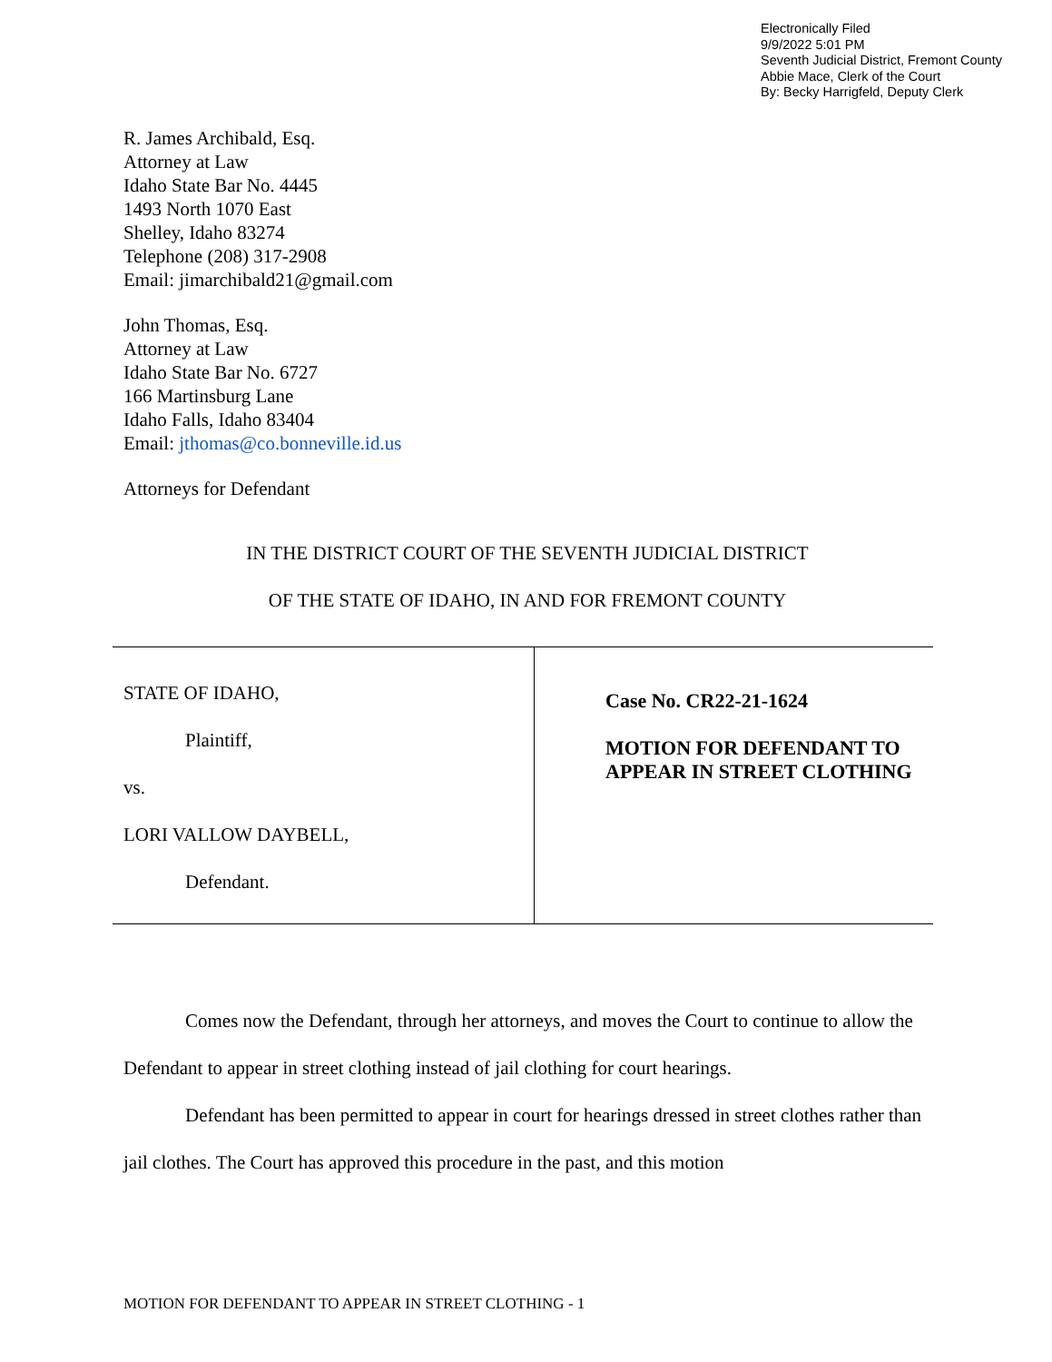Electronically Filed
9/9/2022 5:01 PM
Seventh Judicial District, Fremont County
Abbie Mace, Clerk of the Court
By: Becky Harrigfeld, Deputy Clerk
R. James Archibald, Esq.
Attorney at Law
Idaho State Bar No. 4445
1493 North 1070 East
Shelley, Idaho 83274
Telephone (208) 317-2908
Email: jimarchibald21@gmail.com
John Thomas, Esq.
Attorney at Law
Idaho State Bar No. 6727
166 Martinsburg Lane
Idaho Falls, Idaho 83404
Email: jthomas@co.bonneville.id.us
Attorneys for Defendant
IN THE DISTRICT COURT OF THE SEVENTH JUDICIAL DISTRICT
OF THE STATE OF IDAHO, IN AND FOR FREMONT COUNTY
| STATE OF IDAHO, Plaintiff, vs. LORI VALLOW DAYBELL, Defendant. | Case No. CR22-21-1624 MOTION FOR DEFENDANT TO APPEAR IN STREET CLOTHING |
Comes now the Defendant, through her attorneys, and moves the Court to continue to allow the Defendant to appear in street clothing instead of jail clothing for court hearings.
Defendant has been permitted to appear in court for hearings dressed in street clothes rather than jail clothes. The Court has approved this procedure in the past, and this motion
MOTION FOR DEFENDANT TO APPEAR IN STREET CLOTHING - 1